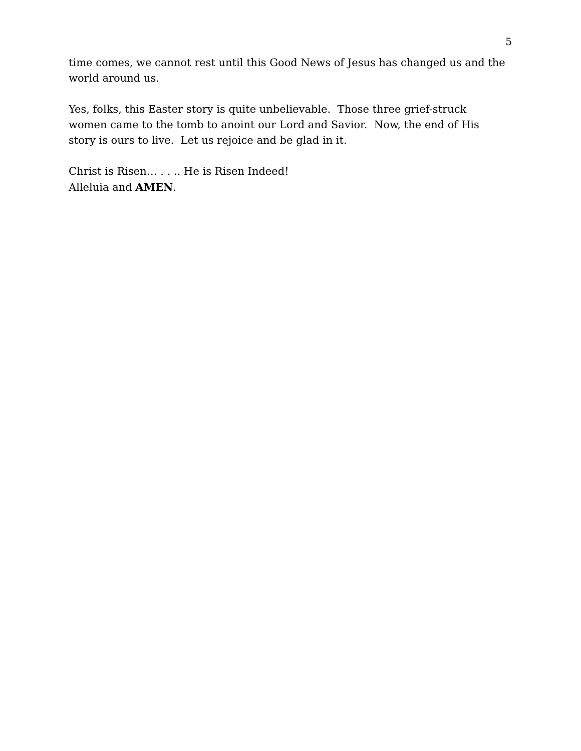5
time comes, we cannot rest until this Good News of Jesus has changed us and the world around us.
Yes, folks, this Easter story is quite unbelievable. Those three grief-struck women came to the tomb to anoint our Lord and Savior. Now, the end of His story is ours to live. Let us rejoice and be glad in it.
Christ is Risen… . . .. He is Risen Indeed!
Alleluia and AMEN.